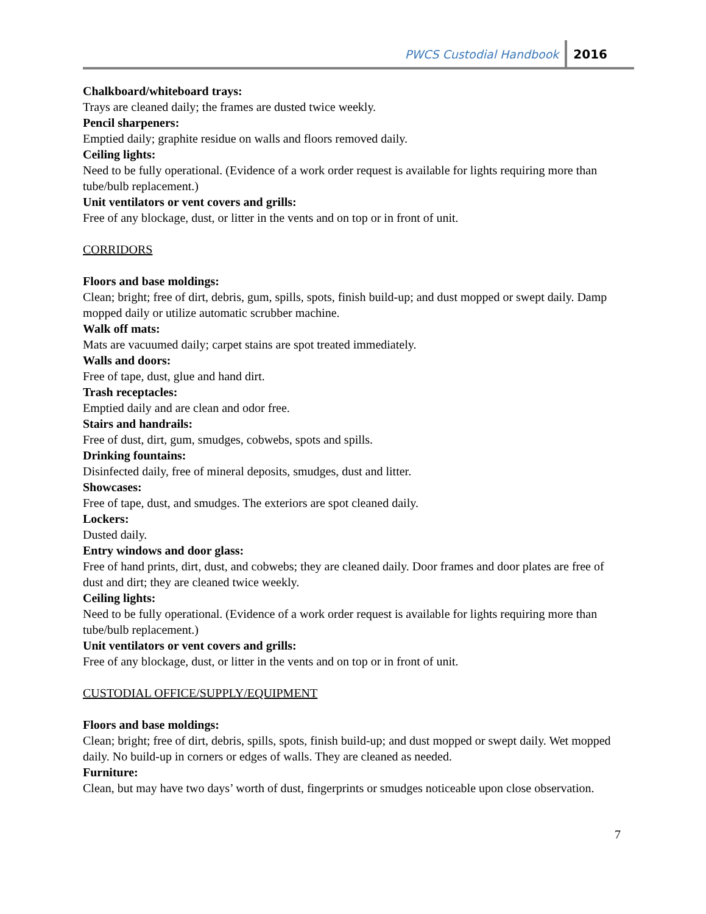PWCS Custodial Handbook 2016
Chalkboard/whiteboard trays:
Trays are cleaned daily; the frames are dusted twice weekly.
Pencil sharpeners:
Emptied daily; graphite residue on walls and floors removed daily.
Ceiling lights:
Need to be fully operational. (Evidence of a work order request is available for lights requiring more than tube/bulb replacement.)
Unit ventilators or vent covers and grills:
Free of any blockage, dust, or litter in the vents and on top or in front of unit.
CORRIDORS
Floors and base moldings:
Clean; bright; free of dirt, debris, gum, spills, spots, finish build-up; and dust mopped or swept daily. Damp mopped daily or utilize automatic scrubber machine.
Walk off mats:
Mats are vacuumed daily; carpet stains are spot treated immediately.
Walls and doors:
Free of tape, dust, glue and hand dirt.
Trash receptacles:
Emptied daily and are clean and odor free.
Stairs and handrails:
Free of dust, dirt, gum, smudges, cobwebs, spots and spills.
Drinking fountains:
Disinfected daily, free of mineral deposits, smudges, dust and litter.
Showcases:
Free of tape, dust, and smudges. The exteriors are spot cleaned daily.
Lockers:
Dusted daily.
Entry windows and door glass:
Free of hand prints, dirt, dust, and cobwebs; they are cleaned daily. Door frames and door plates are free of dust and dirt; they are cleaned twice weekly.
Ceiling lights:
Need to be fully operational. (Evidence of a work order request is available for lights requiring more than tube/bulb replacement.)
Unit ventilators or vent covers and grills:
Free of any blockage, dust, or litter in the vents and on top or in front of unit.
CUSTODIAL OFFICE/SUPPLY/EQUIPMENT
Floors and base moldings:
Clean; bright; free of dirt, debris, spills, spots, finish build-up; and dust mopped or swept daily. Wet mopped daily. No build-up in corners or edges of walls. They are cleaned as needed.
Furniture:
Clean, but may have two days’ worth of dust, fingerprints or smudges noticeable upon close observation.
7